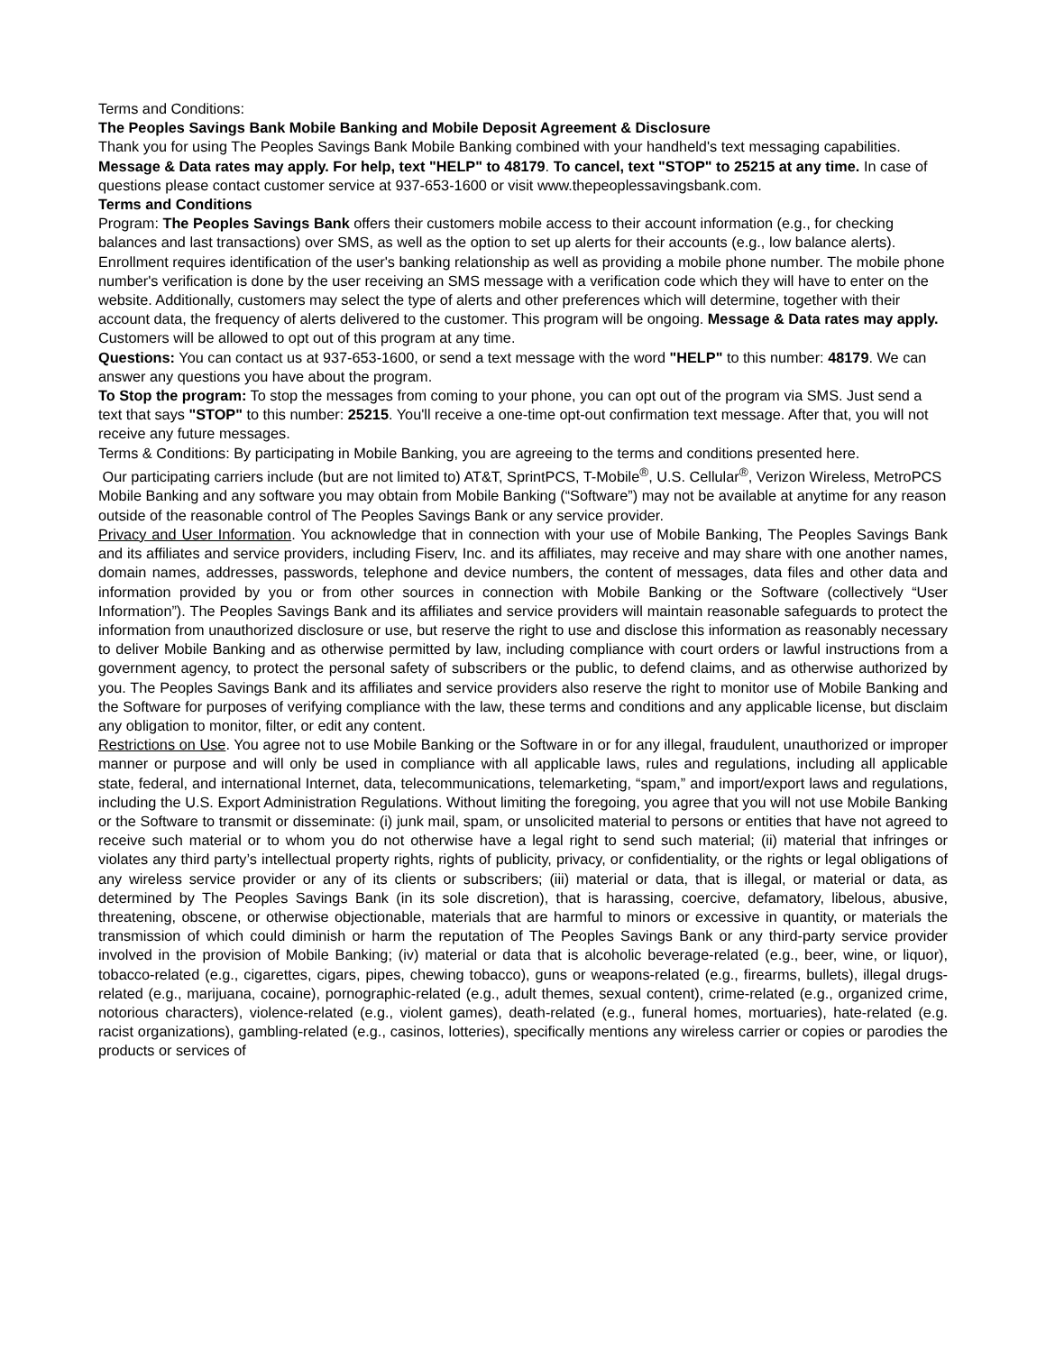Terms and Conditions:
The Peoples Savings Bank Mobile Banking and Mobile Deposit Agreement & Disclosure
Thank you for using The Peoples Savings Bank Mobile Banking combined with your handheld's text messaging capabilities. Message & Data rates may apply. For help, text "HELP" to 48179. To cancel, text "STOP" to 25215 at any time. In case of questions please contact customer service at 937-653-1600 or visit www.thepeoplessavingsbank.com.
Terms and Conditions
Program: The Peoples Savings Bank offers their customers mobile access to their account information (e.g., for checking balances and last transactions) over SMS, as well as the option to set up alerts for their accounts (e.g., low balance alerts). Enrollment requires identification of the user's banking relationship as well as providing a mobile phone number. The mobile phone number's verification is done by the user receiving an SMS message with a verification code which they will have to enter on the website. Additionally, customers may select the type of alerts and other preferences which will determine, together with their account data, the frequency of alerts delivered to the customer. This program will be ongoing. Message & Data rates may apply. Customers will be allowed to opt out of this program at any time.
Questions: You can contact us at 937-653-1600, or send a text message with the word "HELP" to this number: 48179. We can answer any questions you have about the program.
To Stop the program: To stop the messages from coming to your phone, you can opt out of the program via SMS. Just send a text that says "STOP" to this number: 25215. You'll receive a one-time opt-out confirmation text message. After that, you will not receive any future messages.
Terms & Conditions: By participating in Mobile Banking, you are agreeing to the terms and conditions presented here.
Our participating carriers include (but are not limited to) AT&T, SprintPCS, T-Mobile<sup>®</sup>, U.S. Cellular<sup>®</sup>, Verizon Wireless, MetroPCS
Mobile Banking and any software you may obtain from Mobile Banking (“Software”) may not be available at anytime for any reason outside of the reasonable control of The Peoples Savings Bank or any service provider.
Privacy and User Information. You acknowledge that in connection with your use of Mobile Banking, The Peoples Savings Bank and its affiliates and service providers, including Fiserv, Inc. and its affiliates, may receive and may share with one another names, domain names, addresses, passwords, telephone and device numbers, the content of messages, data files and other data and information provided by you or from other sources in connection with Mobile Banking or the Software (collectively “User Information”). The Peoples Savings Bank and its affiliates and service providers will maintain reasonable safeguards to protect the information from unauthorized disclosure or use, but reserve the right to use and disclose this information as reasonably necessary to deliver Mobile Banking and as otherwise permitted by law, including compliance with court orders or lawful instructions from a government agency, to protect the personal safety of subscribers or the public, to defend claims, and as otherwise authorized by you. The Peoples Savings Bank and its affiliates and service providers also reserve the right to monitor use of Mobile Banking and the Software for purposes of verifying compliance with the law, these terms and conditions and any applicable license, but disclaim any obligation to monitor, filter, or edit any content.
Restrictions on Use. You agree not to use Mobile Banking or the Software in or for any illegal, fraudulent, unauthorized or improper manner or purpose and will only be used in compliance with all applicable laws, rules and regulations, including all applicable state, federal, and international Internet, data, telecommunications, telemarketing, “spam,” and import/export laws and regulations, including the U.S. Export Administration Regulations. Without limiting the foregoing, you agree that you will not use Mobile Banking or the Software to transmit or disseminate: (i) junk mail, spam, or unsolicited material to persons or entities that have not agreed to receive such material or to whom you do not otherwise have a legal right to send such material; (ii) material that infringes or violates any third party’s intellectual property rights, rights of publicity, privacy, or confidentiality, or the rights or legal obligations of any wireless service provider or any of its clients or subscribers; (iii) material or data, that is illegal, or material or data, as determined by The Peoples Savings Bank (in its sole discretion), that is harassing, coercive, defamatory, libelous, abusive, threatening, obscene, or otherwise objectionable, materials that are harmful to minors or excessive in quantity, or materials the transmission of which could diminish or harm the reputation of The Peoples Savings Bank or any third-party service provider involved in the provision of Mobile Banking; (iv) material or data that is alcoholic beverage-related (e.g., beer, wine, or liquor), tobacco-related (e.g., cigarettes, cigars, pipes, chewing tobacco), guns or weapons-related (e.g., firearms, bullets), illegal drugs-related (e.g., marijuana, cocaine), pornographic-related (e.g., adult themes, sexual content), crime-related (e.g., organized crime, notorious characters), violence-related (e.g., violent games), death-related (e.g., funeral homes, mortuaries), hate-related (e.g. racist organizations), gambling-related (e.g., casinos, lotteries), specifically mentions any wireless carrier or copies or parodies the products or services of